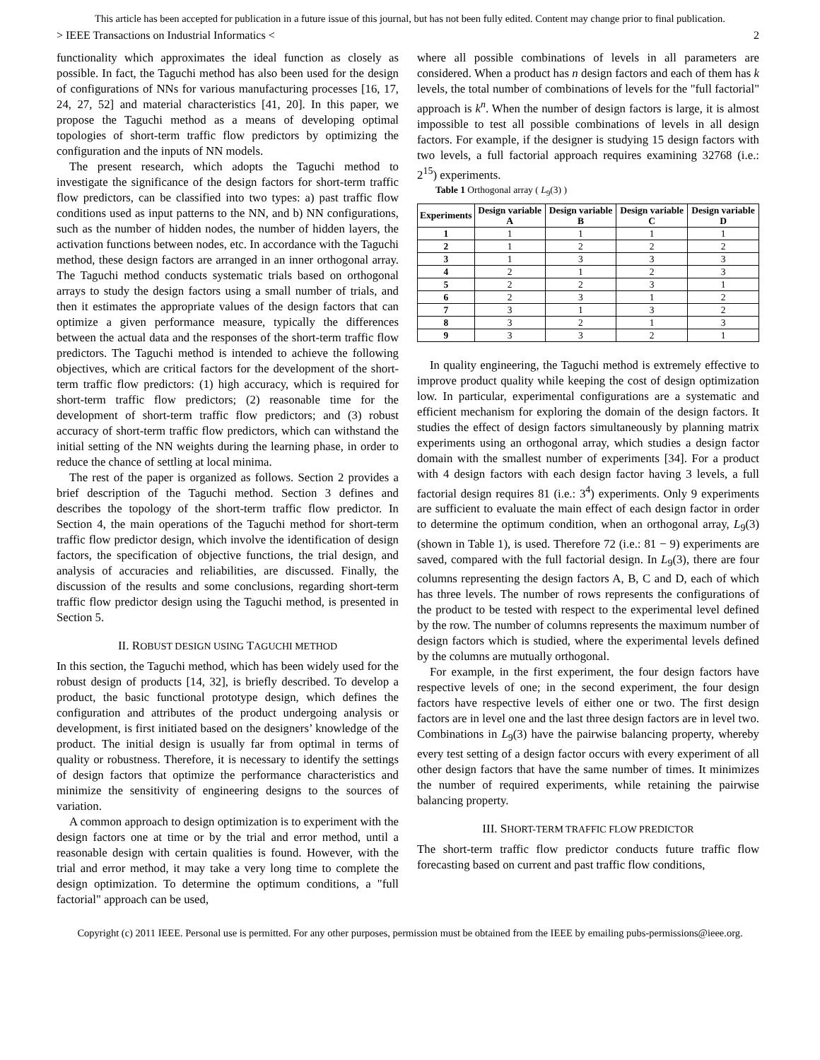This article has been accepted for publication in a future issue of this journal, but has not been fully edited. Content may change prior to final publication.
> IEEE Transactions on Industrial Informatics < 2
functionality which approximates the ideal function as closely as possible. In fact, the Taguchi method has also been used for the design of configurations of NNs for various manufacturing processes [16, 17, 24, 27, 52] and material characteristics [41, 20]. In this paper, we propose the Taguchi method as a means of developing optimal topologies of short-term traffic flow predictors by optimizing the configuration and the inputs of NN models.
The present research, which adopts the Taguchi method to investigate the significance of the design factors for short-term traffic flow predictors, can be classified into two types: a) past traffic flow conditions used as input patterns to the NN, and b) NN configurations, such as the number of hidden nodes, the number of hidden layers, the activation functions between nodes, etc. In accordance with the Taguchi method, these design factors are arranged in an inner orthogonal array. The Taguchi method conducts systematic trials based on orthogonal arrays to study the design factors using a small number of trials, and then it estimates the appropriate values of the design factors that can optimize a given performance measure, typically the differences between the actual data and the responses of the short-term traffic flow predictors. The Taguchi method is intended to achieve the following objectives, which are critical factors for the development of the short-term traffic flow predictors: (1) high accuracy, which is required for short-term traffic flow predictors; (2) reasonable time for the development of short-term traffic flow predictors; and (3) robust accuracy of short-term traffic flow predictors, which can withstand the initial setting of the NN weights during the learning phase, in order to reduce the chance of settling at local minima.
The rest of the paper is organized as follows. Section 2 provides a brief description of the Taguchi method. Section 3 defines and describes the topology of the short-term traffic flow predictor. In Section 4, the main operations of the Taguchi method for short-term traffic flow predictor design, which involve the identification of design factors, the specification of objective functions, the trial design, and analysis of accuracies and reliabilities, are discussed. Finally, the discussion of the results and some conclusions, regarding short-term traffic flow predictor design using the Taguchi method, is presented in Section 5.
II. ROBUST DESIGN USING TAGUCHI METHOD
In this section, the Taguchi method, which has been widely used for the robust design of products [14, 32], is briefly described. To develop a product, the basic functional prototype design, which defines the configuration and attributes of the product undergoing analysis or development, is first initiated based on the designers’ knowledge of the product. The initial design is usually far from optimal in terms of quality or robustness. Therefore, it is necessary to identify the settings of design factors that optimize the performance characteristics and minimize the sensitivity of engineering designs to the sources of variation.
A common approach to design optimization is to experiment with the design factors one at time or by the trial and error method, until a reasonable design with certain qualities is found. However, with the trial and error method, it may take a very long time to complete the design optimization. To determine the optimum conditions, a "full factorial" approach can be used,
where all possible combinations of levels in all parameters are considered. When a product has n design factors and each of them has k levels, the total number of combinations of levels for the "full factorial" approach is k<sup>n</sup>. When the number of design factors is large, it is almost impossible to test all possible combinations of levels in all design factors. For example, if the designer is studying 15 design factors with two levels, a full factorial approach requires examining 32768 (i.e.: 2<sup>15</sup>) experiments.
Table 1 Orthogonal array ( L<sub>9</sub>(3) )
| Experiments | Design variable A | Design variable B | Design variable C | Design variable D |
| --- | --- | --- | --- | --- |
| 1 | 1 | 1 | 1 | 1 |
| 2 | 1 | 2 | 2 | 2 |
| 3 | 1 | 3 | 3 | 3 |
| 4 | 2 | 1 | 2 | 3 |
| 5 | 2 | 2 | 3 | 1 |
| 6 | 2 | 3 | 1 | 2 |
| 7 | 3 | 1 | 3 | 2 |
| 8 | 3 | 2 | 1 | 3 |
| 9 | 3 | 3 | 2 | 1 |
In quality engineering, the Taguchi method is extremely effective to improve product quality while keeping the cost of design optimization low. In particular, experimental configurations are a systematic and efficient mechanism for exploring the domain of the design factors. It studies the effect of design factors simultaneously by planning matrix experiments using an orthogonal array, which studies a design factor domain with the smallest number of experiments [34]. For a product with 4 design factors with each design factor having 3 levels, a full factorial design requires 81 (i.e.: 3<sup>4</sup>) experiments. Only 9 experiments are sufficient to evaluate the main effect of each design factor in order to determine the optimum condition, when an orthogonal array, L<sub>9</sub>(3) (shown in Table 1), is used. Therefore 72 (i.e.: 81 − 9) experiments are saved, compared with the full factorial design. In L<sub>9</sub>(3), there are four columns representing the design factors A, B, C and D, each of which has three levels. The number of rows represents the configurations of the product to be tested with respect to the experimental level defined by the row. The number of columns represents the maximum number of design factors which is studied, where the experimental levels defined by the columns are mutually orthogonal.
For example, in the first experiment, the four design factors have respective levels of one; in the second experiment, the four design factors have respective levels of either one or two. The first design factors are in level one and the last three design factors are in level two. Combinations in L<sub>9</sub>(3) have the pairwise balancing property, whereby every test setting of a design factor occurs with every experiment of all other design factors that have the same number of times. It minimizes the number of required experiments, while retaining the pairwise balancing property.
III. SHORT-TERM TRAFFIC FLOW PREDICTOR
The short-term traffic flow predictor conducts future traffic flow forecasting based on current and past traffic flow conditions,
Copyright (c) 2011 IEEE. Personal use is permitted. For any other purposes, permission must be obtained from the IEEE by emailing pubs-permissions@ieee.org.